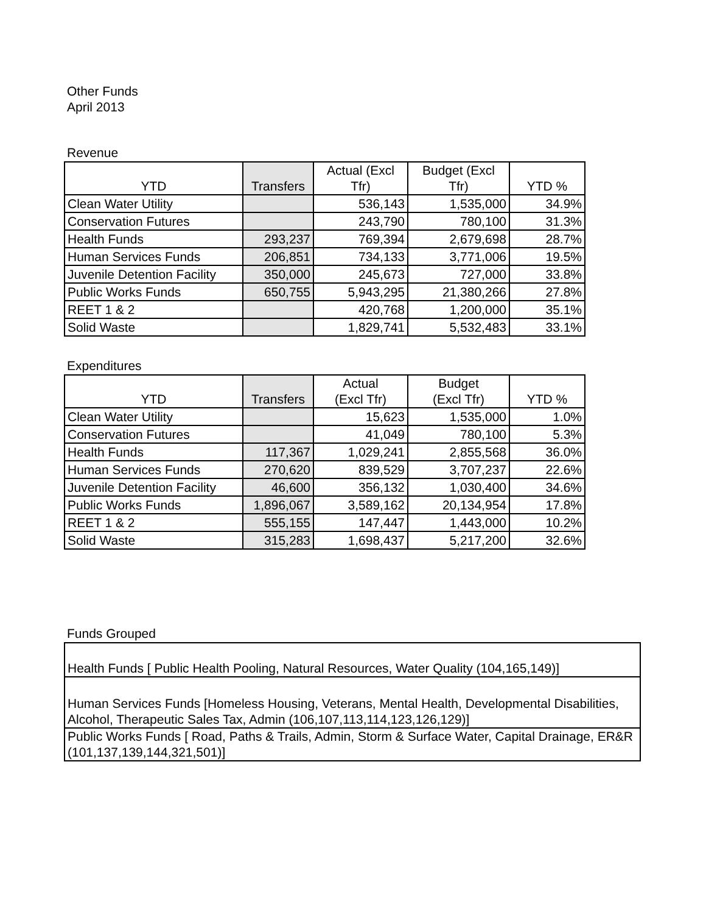Other Funds
April 2013
Revenue
| YTD | Transfers | Actual (Excl Tfr) | Budget (Excl Tfr) | YTD % |
| --- | --- | --- | --- | --- |
| Clean Water Utility | | 536,143 | 1,535,000 | 34.9% |
| Conservation Futures | | 243,790 | 780,100 | 31.3% |
| Health Funds | 293,237 | 769,394 | 2,679,698 | 28.7% |
| Human Services Funds | 206,851 | 734,133 | 3,771,006 | 19.5% |
| Juvenile Detention Facility | 350,000 | 245,673 | 727,000 | 33.8% |
| Public Works Funds | 650,755 | 5,943,295 | 21,380,266 | 27.8% |
| REET 1 & 2 | | 420,768 | 1,200,000 | 35.1% |
| Solid Waste | | 1,829,741 | 5,532,483 | 33.1% |
Expenditures
| YTD | Transfers | Actual (Excl Tfr) | Budget (Excl Tfr) | YTD % |
| --- | --- | --- | --- | --- |
| Clean Water Utility | | 15,623 | 1,535,000 | 1.0% |
| Conservation Futures | | 41,049 | 780,100 | 5.3% |
| Health Funds | 117,367 | 1,029,241 | 2,855,568 | 36.0% |
| Human Services Funds | 270,620 | 839,529 | 3,707,237 | 22.6% |
| Juvenile Detention Facility | 46,600 | 356,132 | 1,030,400 | 34.6% |
| Public Works Funds | 1,896,067 | 3,589,162 | 20,134,954 | 17.8% |
| REET 1 & 2 | 555,155 | 147,447 | 1,443,000 | 10.2% |
| Solid Waste | 315,283 | 1,698,437 | 5,217,200 | 32.6% |
Funds Grouped
Health Funds [ Public Health Pooling, Natural Resources, Water Quality (104,165,149)]
Human Services Funds [Homeless Housing, Veterans, Mental Health, Developmental Disabilities, Alcohol, Therapeutic Sales Tax, Admin (106,107,113,114,123,126,129)]
Public Works Funds [ Road, Paths & Trails, Admin, Storm & Surface Water, Capital Drainage, ER&R (101,137,139,144,321,501)]